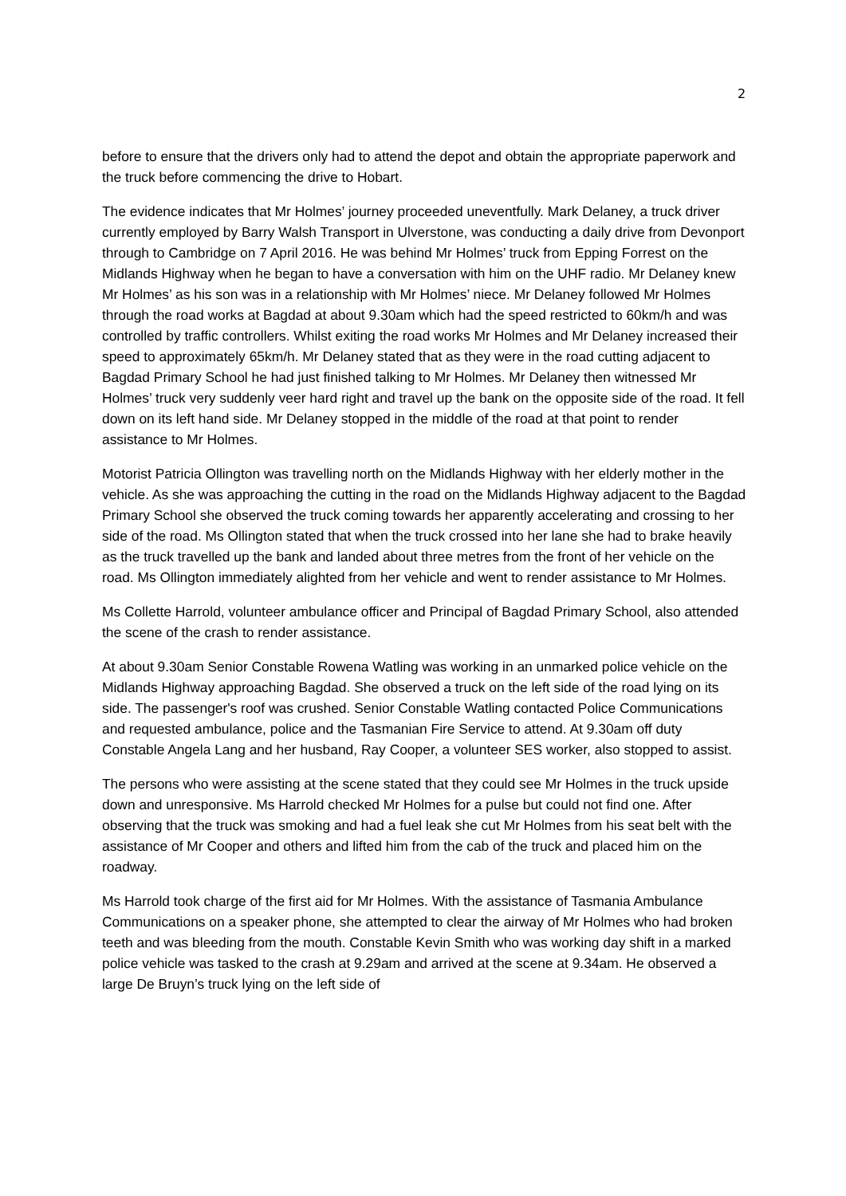2
before to ensure that the drivers only had to attend the depot and obtain the appropriate paperwork and the truck before commencing the drive to Hobart.
The evidence indicates that Mr Holmes’ journey proceeded uneventfully. Mark Delaney, a truck driver currently employed by Barry Walsh Transport in Ulverstone, was conducting a daily drive from Devonport through to Cambridge on 7 April 2016. He was behind Mr Holmes’ truck from Epping Forrest on the Midlands Highway when he began to have a conversation with him on the UHF radio. Mr Delaney knew Mr Holmes’ as his son was in a relationship with Mr Holmes’ niece. Mr Delaney followed Mr Holmes through the road works at Bagdad at about 9.30am which had the speed restricted to 60km/h and was controlled by traffic controllers. Whilst exiting the road works Mr Holmes and Mr Delaney increased their speed to approximately 65km/h. Mr Delaney stated that as they were in the road cutting adjacent to Bagdad Primary School he had just finished talking to Mr Holmes. Mr Delaney then witnessed Mr Holmes’ truck very suddenly veer hard right and travel up the bank on the opposite side of the road. It fell down on its left hand side. Mr Delaney stopped in the middle of the road at that point to render assistance to Mr Holmes.
Motorist Patricia Ollington was travelling north on the Midlands Highway with her elderly mother in the vehicle. As she was approaching the cutting in the road on the Midlands Highway adjacent to the Bagdad Primary School she observed the truck coming towards her apparently accelerating and crossing to her side of the road. Ms Ollington stated that when the truck crossed into her lane she had to brake heavily as the truck travelled up the bank and landed about three metres from the front of her vehicle on the road. Ms Ollington immediately alighted from her vehicle and went to render assistance to Mr Holmes.
Ms Collette Harrold, volunteer ambulance officer and Principal of Bagdad Primary School, also attended the scene of the crash to render assistance.
At about 9.30am Senior Constable Rowena Watling was working in an unmarked police vehicle on the Midlands Highway approaching Bagdad. She observed a truck on the left side of the road lying on its side. The passenger's roof was crushed. Senior Constable Watling contacted Police Communications and requested ambulance, police and the Tasmanian Fire Service to attend. At 9.30am off duty Constable Angela Lang and her husband, Ray Cooper, a volunteer SES worker, also stopped to assist.
The persons who were assisting at the scene stated that they could see Mr Holmes in the truck upside down and unresponsive. Ms Harrold checked Mr Holmes for a pulse but could not find one. After observing that the truck was smoking and had a fuel leak she cut Mr Holmes from his seat belt with the assistance of Mr Cooper and others and lifted him from the cab of the truck and placed him on the roadway.
Ms Harrold took charge of the first aid for Mr Holmes. With the assistance of Tasmania Ambulance Communications on a speaker phone, she attempted to clear the airway of Mr Holmes who had broken teeth and was bleeding from the mouth. Constable Kevin Smith who was working day shift in a marked police vehicle was tasked to the crash at 9.29am and arrived at the scene at 9.34am. He observed a large De Bruyn’s truck lying on the left side of